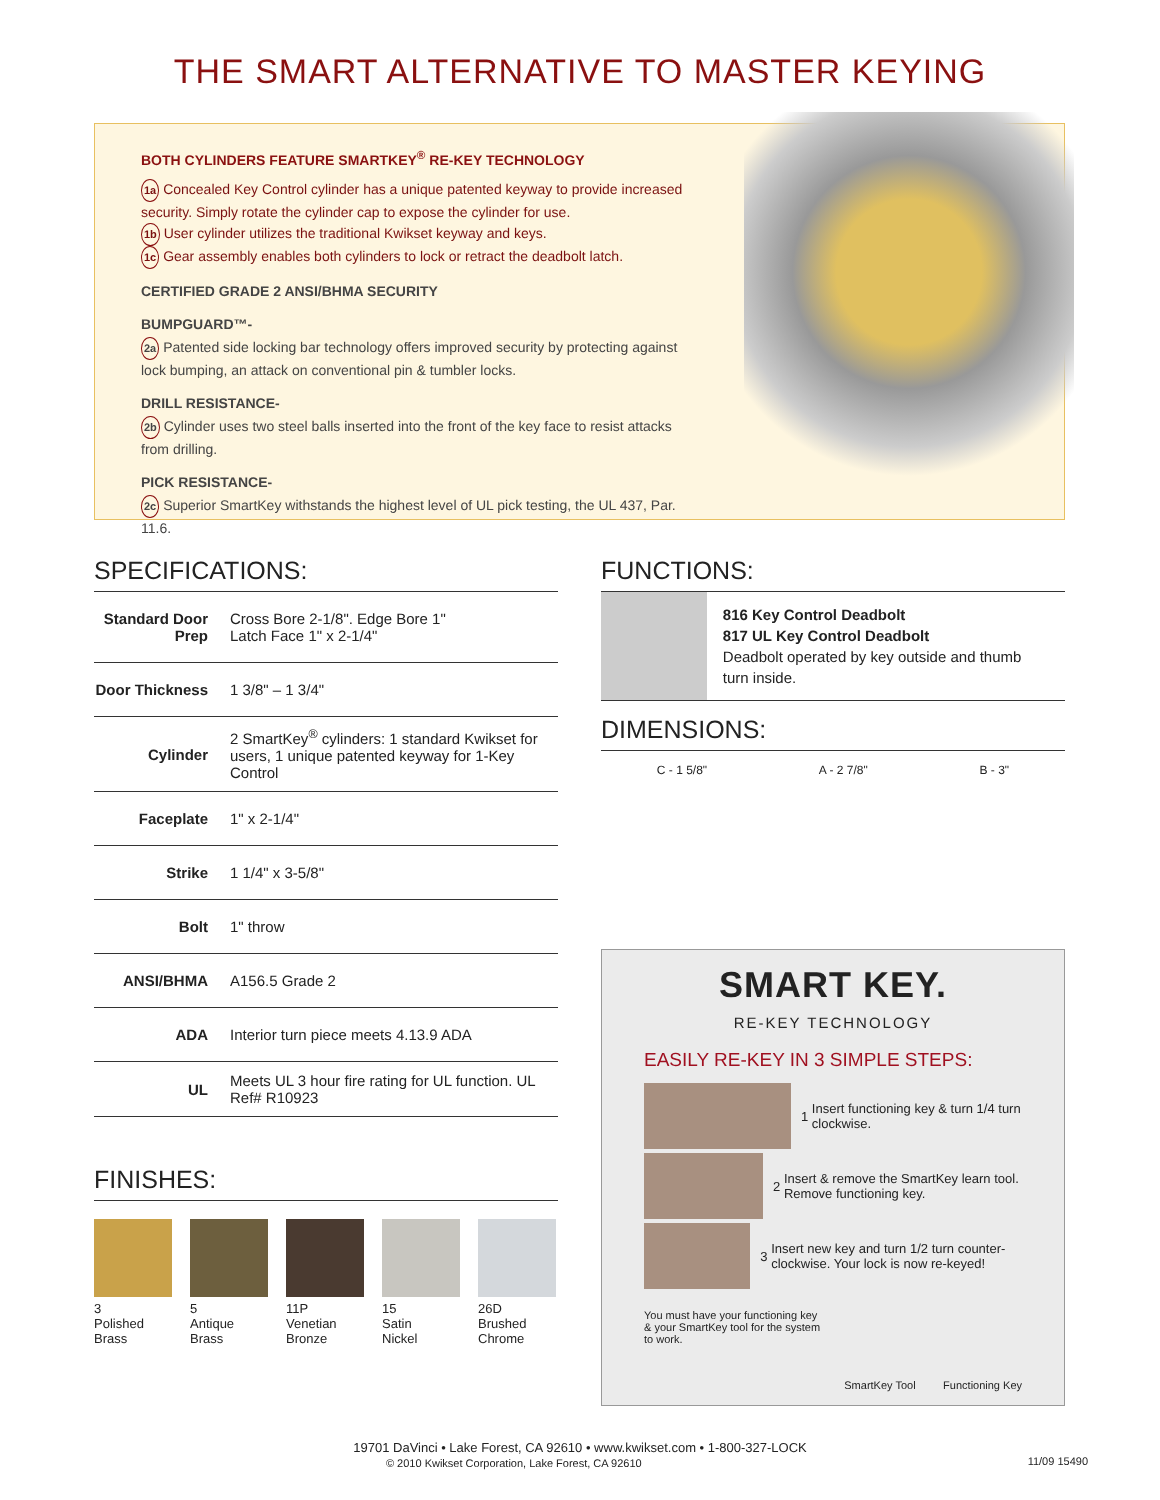THE SMART ALTERNATIVE TO MASTER KEYING
BOTH CYLINDERS FEATURE SMARTKEY<sup>®</sup> RE-KEY TECHNOLOGY
1a Concealed Key Control cylinder has a unique patented keyway to provide increased security. Simply rotate the cylinder cap to expose the cylinder for use.
1b User cylinder utilizes the traditional Kwikset keyway and keys.
1c Gear assembly enables both cylinders to lock or retract the deadbolt latch.
CERTIFIED GRADE 2 ANSI/BHMA SECURITY
BUMPGUARD™-
2a Patented side locking bar technology offers improved security by protecting against lock bumping, an attack on conventional pin & tumbler locks.
DRILL RESISTANCE-
2b Cylinder uses two steel balls inserted into the front of the key face to resist attacks from drilling.
PICK RESISTANCE-
2c Superior SmartKey withstands the highest level of UL pick testing, the UL 437, Par. 11.6.
SPECIFICATIONS:
| Standard Door Prep | Cross Bore 2-1/8". Edge Bore 1" Latch Face 1" x 2-1/4" |
| Door Thickness | 1 3/8" – 1 3/4" |
| Cylinder | 2 SmartKey<sup>®</sup> cylinders: 1 standard Kwikset for users, 1 unique patented keyway for 1-Key Control |
| Faceplate | 1" x 2-1/4" |
| Strike | 1 1/4" x 3-5/8" |
| Bolt | 1" throw |
| ANSI/BHMA | A156.5 Grade 2 |
| ADA | Interior turn piece meets 4.13.9 ADA |
| UL | Meets UL 3 hour fire rating for UL function. UL Ref# R10923 |
FINISHES:
3
Polished
Brass
5
Antique
Brass
11P
Venetian
Bronze
15
Satin
Nickel
26D
Brushed
Chrome
FUNCTIONS:
816 Key Control Deadbolt
817 UL Key Control Deadbolt
Deadbolt operated by key outside and thumb turn inside.
DIMENSIONS:
C - 1 5/8" A - 2 7/8" B - 3"
SMART KEY.
RE-KEY TECHNOLOGY
EASILY RE-KEY IN 3 SIMPLE STEPS:
1
Insert functioning key & turn 1/4 turn clockwise.
2
Insert & remove the SmartKey learn tool. Remove functioning key.
3
Insert new key and turn 1/2 turn counter-clockwise. Your lock is now re-keyed!
You must have your functioning key & your SmartKey tool for the system to work.
SmartKey Tool Functioning Key
19701 DaVinci • Lake Forest, CA 92610 • www.kwikset.com • 1-800-327-LOCK
© 2010 Kwikset Corporation, Lake Forest, CA 92610 11/09 15490